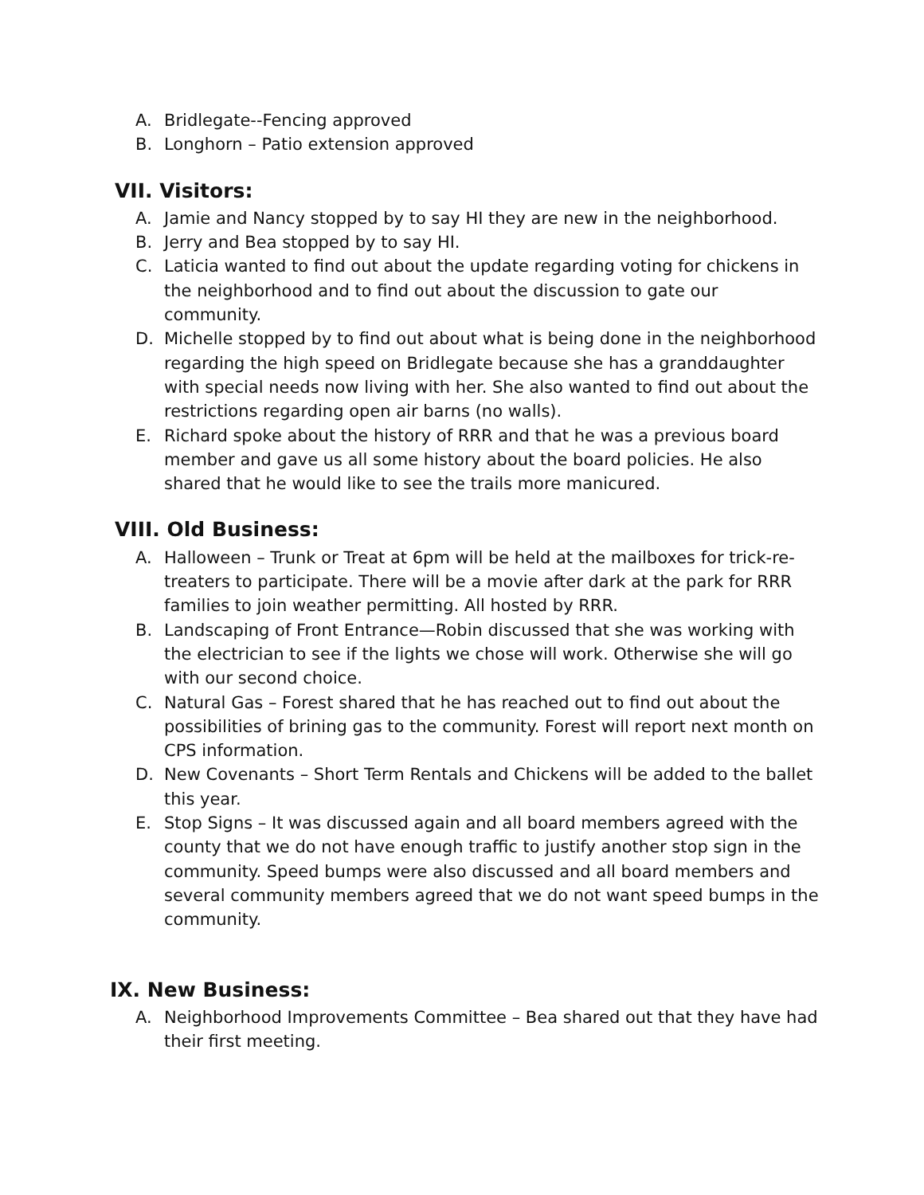A. Bridlegate--Fencing approved
B. Longhorn – Patio extension approved
VII. Visitors:
A. Jamie and Nancy stopped by to say HI they are new in the neighborhood.
B. Jerry and Bea stopped by to say HI.
C. Laticia wanted to find out about the update regarding voting for chickens in the neighborhood and to find out about the discussion to gate our community.
D. Michelle stopped by to find out about what is being done in the neighborhood regarding the high speed on Bridlegate because she has a granddaughter with special needs now living with her. She also wanted to find out about the restrictions regarding open air barns (no walls).
E. Richard spoke about the history of RRR and that he was a previous board member and gave us all some history about the board policies. He also shared that he would like to see the trails more manicured.
VIII. Old Business:
A. Halloween – Trunk or Treat at 6pm will be held at the mailboxes for trick-re-treaters to participate. There will be a movie after dark at the park for RRR families to join weather permitting. All hosted by RRR.
B. Landscaping of Front Entrance—Robin discussed that she was working with the electrician to see if the lights we chose will work. Otherwise she will go with our second choice.
C. Natural Gas – Forest shared that he has reached out to find out about the possibilities of brining gas to the community. Forest will report next month on CPS information.
D. New Covenants – Short Term Rentals and Chickens will be added to the ballet this year.
E. Stop Signs – It was discussed again and all board members agreed with the county that we do not have enough traffic to justify another stop sign in the community. Speed bumps were also discussed and all board members and several community members agreed that we do not want speed bumps in the community.
IX. New Business:
A. Neighborhood Improvements Committee – Bea shared out that they have had their first meeting.